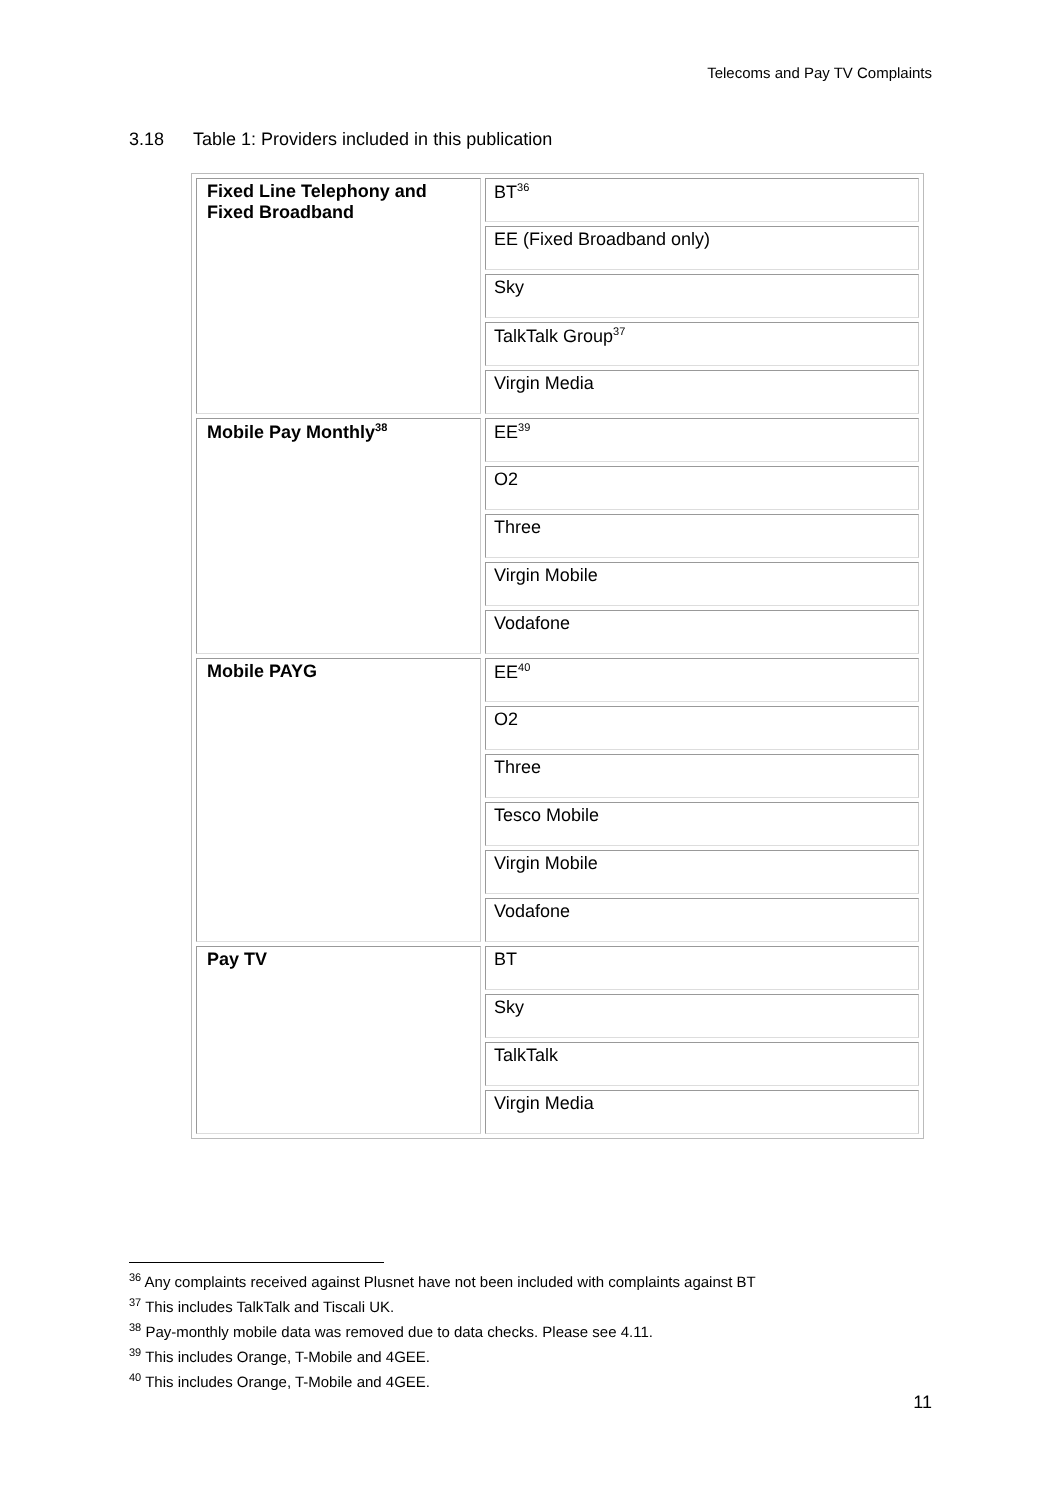Telecoms and Pay TV Complaints
3.18 Table 1: Providers included in this publication
| Fixed Line Telephony and Fixed Broadband | BT<sup>36</sup> |
| | EE (Fixed Broadband only) |
| | Sky |
| | TalkTalk Group<sup>37</sup> |
| | Virgin Media |
| Mobile Pay Monthly<sup>38</sup> | EE<sup>39</sup> |
| | O2 |
| | Three |
| | Virgin Mobile |
| | Vodafone |
| Mobile PAYG | EE<sup>40</sup> |
| | O2 |
| | Three |
| | Tesco Mobile |
| | Virgin Mobile |
| | Vodafone |
| Pay TV | BT |
| | Sky |
| | TalkTalk |
| | Virgin Media |
<sup>36</sup> Any complaints received against Plusnet have not been included with complaints against BT
<sup>37</sup> This includes TalkTalk and Tiscali UK.
<sup>38</sup> Pay-monthly mobile data was removed due to data checks. Please see 4.11.
<sup>39</sup> This includes Orange, T-Mobile and 4GEE.
<sup>40</sup> This includes Orange, T-Mobile and 4GEE.
11